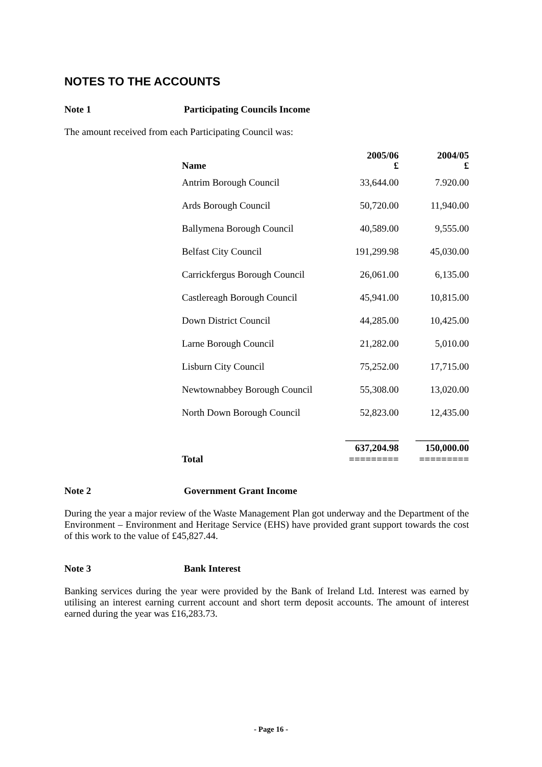NOTES TO THE ACCOUNTS
Note 1 Participating Councils Income
The amount received from each Participating Council was:
| Name | 2005/06 £ | 2004/05 £ |
| --- | --- | --- |
| Antrim Borough Council | 33,644.00 | 7.920.00 |
| Ards Borough Council | 50,720.00 | 11,940.00 |
| Ballymena Borough Council | 40,589.00 | 9,555.00 |
| Belfast City Council | 191,299.98 | 45,030.00 |
| Carrickfergus Borough Council | 26,061.00 | 6,135.00 |
| Castlereagh Borough Council | 45,941.00 | 10,815.00 |
| Down District Council | 44,285.00 | 10,425.00 |
| Larne Borough Council | 21,282.00 | 5,010.00 |
| Lisburn City Council | 75,252.00 | 17,715.00 |
| Newtownabbey Borough Council | 55,308.00 | 13,020.00 |
| North Down Borough Council | 52,823.00 | 12,435.00 |
| Total | ___________ 637,204.98 ========= | ___________ 150,000.00 ========= |
Note 2 Government Grant Income
During the year a major review of the Waste Management Plan got underway and the Department of the Environment – Environment and Heritage Service (EHS) have provided grant support towards the cost of this work to the value of £45,827.44.
Note 3 Bank Interest
Banking services during the year were provided by the Bank of Ireland Ltd. Interest was earned by utilising an interest earning current account and short term deposit accounts. The amount of interest earned during the year was £16,283.73.
- Page 16 -